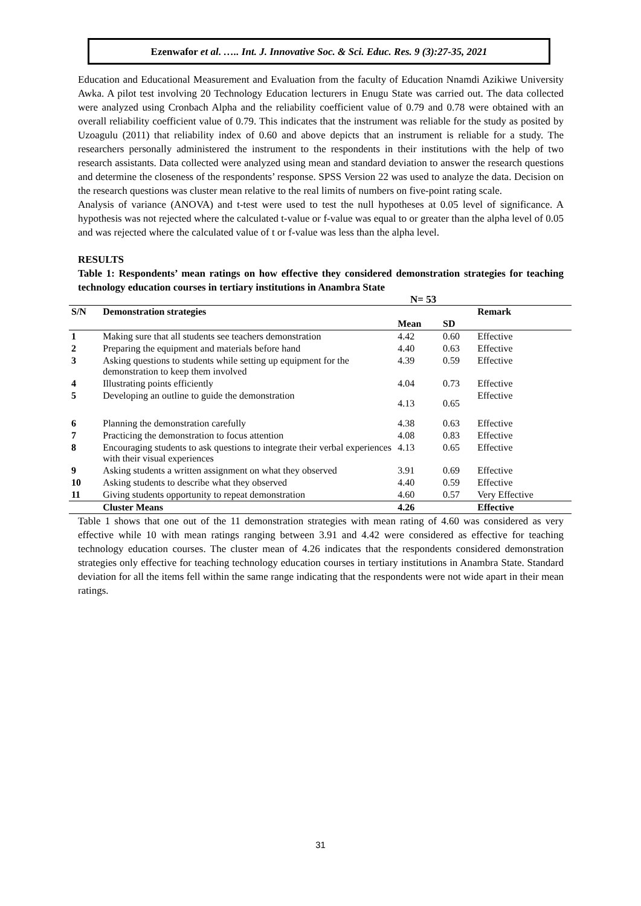Ezenwafor et al. ….. Int. J. Innovative Soc. & Sci. Educ. Res. 9 (3):27-35, 2021
Education and Educational Measurement and Evaluation from the faculty of Education Nnamdi Azikiwe University Awka. A pilot test involving 20 Technology Education lecturers in Enugu State was carried out. The data collected were analyzed using Cronbach Alpha and the reliability coefficient value of 0.79 and 0.78 were obtained with an overall reliability coefficient value of 0.79. This indicates that the instrument was reliable for the study as posited by Uzoagulu (2011) that reliability index of 0.60 and above depicts that an instrument is reliable for a study. The researchers personally administered the instrument to the respondents in their institutions with the help of two research assistants. Data collected were analyzed using mean and standard deviation to answer the research questions and determine the closeness of the respondents’ response. SPSS Version 22 was used to analyze the data. Decision on the research questions was cluster mean relative to the real limits of numbers on five-point rating scale.
Analysis of variance (ANOVA) and t-test were used to test the null hypotheses at 0.05 level of significance. A hypothesis was not rejected where the calculated t-value or f-value was equal to or greater than the alpha level of 0.05 and was rejected where the calculated value of t or f-value was less than the alpha level.
RESULTS
Table 1: Respondents’ mean ratings on how effective they considered demonstration strategies for teaching technology education courses in tertiary institutions in Anambra State
N= 53
| S/N | Demonstration strategies | | | Remark |
| --- | --- | --- | --- | --- |
| | | Mean | SD | |
| 1 | Making sure that all students see teachers demonstration | 4.42 | 0.60 | Effective |
| 2 | Preparing the equipment and materials before hand | 4.40 | 0.63 | Effective |
| 3 | Asking questions to students while setting up equipment for the demonstration to keep them involved | 4.39 | 0.59 | Effective |
| 4 | Illustrating points efficiently | 4.04 | 0.73 | Effective |
| 5 | Developing an outline to guide the demonstration | 4.13 | 0.65 | Effective |
| 6 | Planning the demonstration carefully | 4.38 | 0.63 | Effective |
| 7 | Practicing the demonstration to focus attention | 4.08 | 0.83 | Effective |
| 8 | Encouraging students to ask questions to integrate their verbal experiences with their visual experiences | 4.13 | 0.65 | Effective |
| 9 | Asking students a written assignment on what they observed | 3.91 | 0.69 | Effective |
| 10 | Asking students to describe what they observed | 4.40 | 0.59 | Effective |
| 11 | Giving students opportunity to repeat demonstration | 4.60 | 0.57 | Very Effective |
| | Cluster Means | 4.26 | | Effective |
Table 1 shows that one out of the 11 demonstration strategies with mean rating of 4.60 was considered as very effective while 10 with mean ratings ranging between 3.91 and 4.42 were considered as effective for teaching technology education courses. The cluster mean of 4.26 indicates that the respondents considered demonstration strategies only effective for teaching technology education courses in tertiary institutions in Anambra State. Standard deviation for all the items fell within the same range indicating that the respondents were not wide apart in their mean ratings.
31